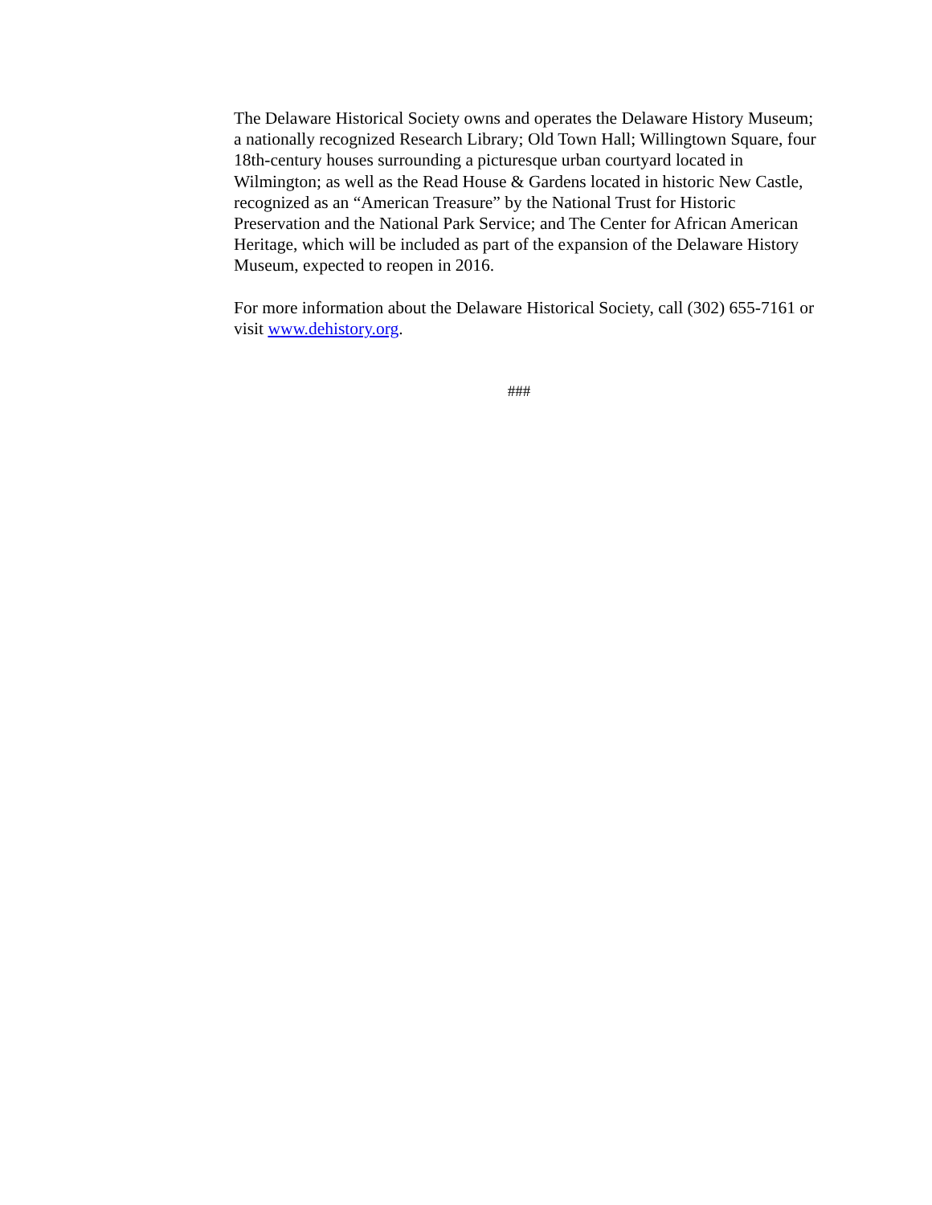The Delaware Historical Society owns and operates the Delaware History Museum; a nationally recognized Research Library; Old Town Hall; Willingtown Square, four 18th-century houses surrounding a picturesque urban courtyard located in Wilmington; as well as the Read House & Gardens located in historic New Castle, recognized as an “American Treasure” by the National Trust for Historic Preservation and the National Park Service; and The Center for African American Heritage, which will be included as part of the expansion of the Delaware History Museum, expected to reopen in 2016.
For more information about the Delaware Historical Society, call (302) 655-7161 or visit www.dehistory.org.
###